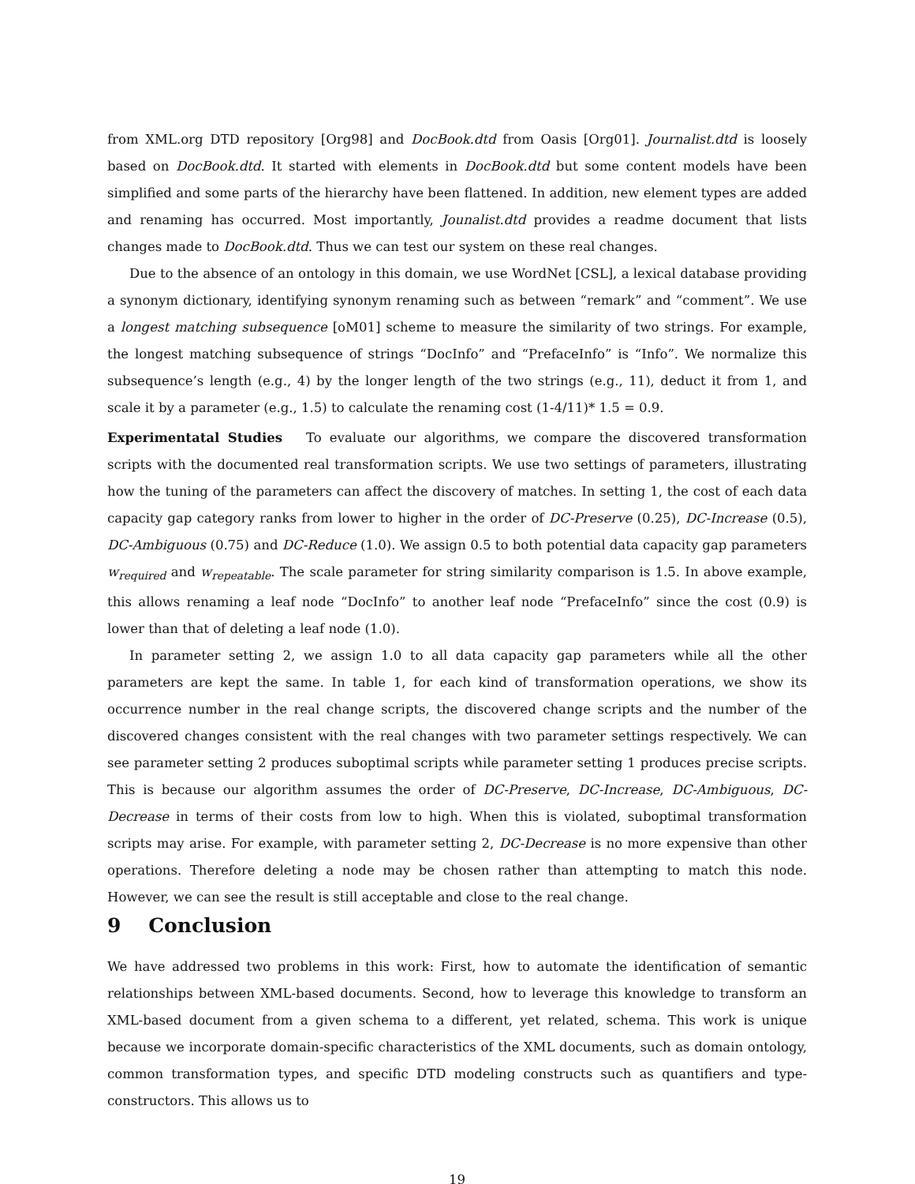from XML.org DTD repository [Org98] and DocBook.dtd from Oasis [Org01]. Journalist.dtd is loosely based on DocBook.dtd. It started with elements in DocBook.dtd but some content models have been simplified and some parts of the hierarchy have been flattened. In addition, new element types are added and renaming has occurred. Most importantly, Jounalist.dtd provides a readme document that lists changes made to DocBook.dtd. Thus we can test our system on these real changes.
Due to the absence of an ontology in this domain, we use WordNet [CSL], a lexical database providing a synonym dictionary, identifying synonym renaming such as between “remark” and “comment”. We use a longest matching subsequence [oM01] scheme to measure the similarity of two strings. For example, the longest matching subsequence of strings “DocInfo” and “PrefaceInfo” is “Info”. We normalize this subsequence’s length (e.g., 4) by the longer length of the two strings (e.g., 11), deduct it from 1, and scale it by a parameter (e.g., 1.5) to calculate the renaming cost (1-4/11)* 1.5 = 0.9.
Experimentatal Studies To evaluate our algorithms, we compare the discovered transformation scripts with the documented real transformation scripts. We use two settings of parameters, illustrating how the tuning of the parameters can affect the discovery of matches. In setting 1, the cost of each data capacity gap category ranks from lower to higher in the order of DC-Preserve (0.25), DC-Increase (0.5), DC-Ambiguous (0.75) and DC-Reduce (1.0). We assign 0.5 to both potential data capacity gap parameters w<sub>required</sub> and w<sub>repeatable</sub>. The scale parameter for string similarity comparison is 1.5. In above example, this allows renaming a leaf node “DocInfo” to another leaf node “PrefaceInfo” since the cost (0.9) is lower than that of deleting a leaf node (1.0).
In parameter setting 2, we assign 1.0 to all data capacity gap parameters while all the other parameters are kept the same. In table 1, for each kind of transformation operations, we show its occurrence number in the real change scripts, the discovered change scripts and the number of the discovered changes consistent with the real changes with two parameter settings respectively. We can see parameter setting 2 produces suboptimal scripts while parameter setting 1 produces precise scripts. This is because our algorithm assumes the order of DC-Preserve, DC-Increase, DC-Ambiguous, DC-Decrease in terms of their costs from low to high. When this is violated, suboptimal transformation scripts may arise. For example, with parameter setting 2, DC-Decrease is no more expensive than other operations. Therefore deleting a node may be chosen rather than attempting to match this node. However, we can see the result is still acceptable and close to the real change.
9 Conclusion
We have addressed two problems in this work: First, how to automate the identification of semantic relationships between XML-based documents. Second, how to leverage this knowledge to transform an XML-based document from a given schema to a different, yet related, schema. This work is unique because we incorporate domain-specific characteristics of the XML documents, such as domain ontology, common transformation types, and specific DTD modeling constructs such as quantifiers and type-constructors. This allows us to
19